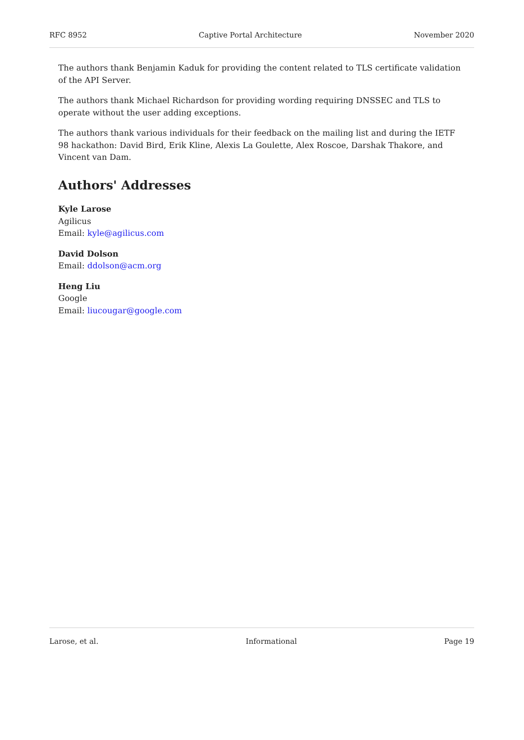RFC 8952 Captive Portal Architecture November 2020
The authors thank Benjamin Kaduk for providing the content related to TLS certificate validation of the API Server.
The authors thank Michael Richardson for providing wording requiring DNSSEC and TLS to operate without the user adding exceptions.
The authors thank various individuals for their feedback on the mailing list and during the IETF 98 hackathon: David Bird, Erik Kline, Alexis La Goulette, Alex Roscoe, Darshak Thakore, and Vincent van Dam.
Authors' Addresses
Kyle Larose
Agilicus
Email: kyle@agilicus.com
David Dolson
Email: ddolson@acm.org
Heng Liu
Google
Email: liucougar@google.com
Larose, et al. Informational Page 19